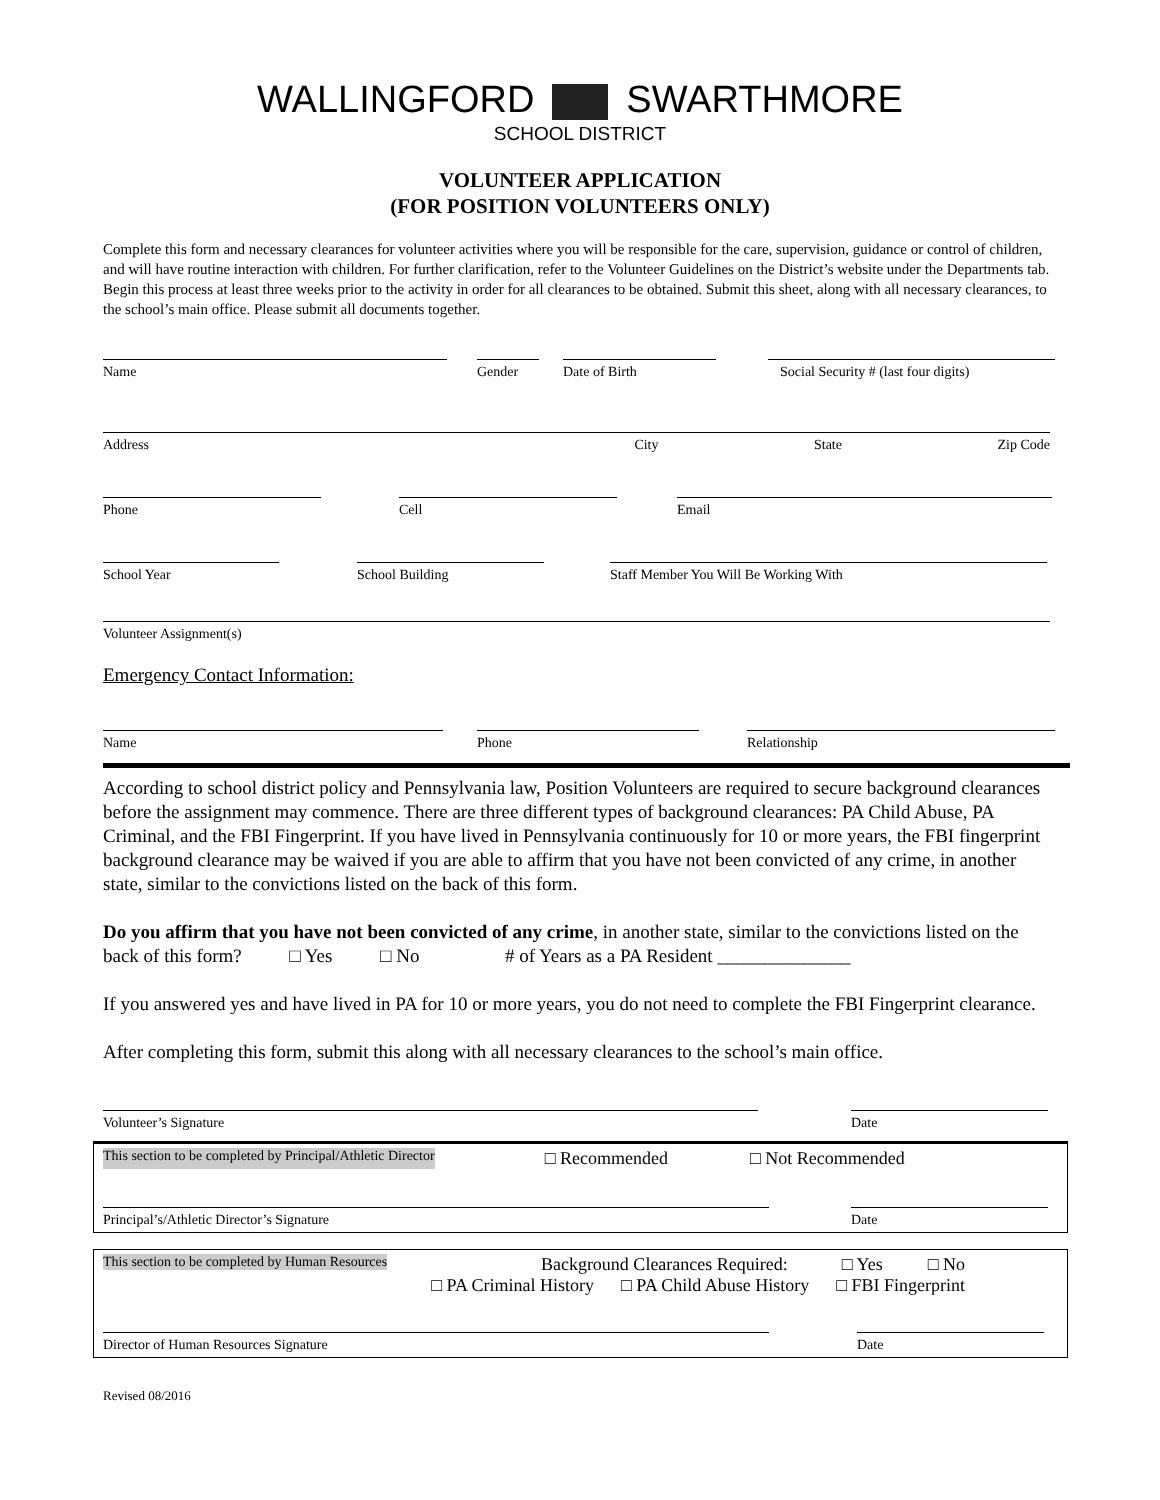WALLINGFORD SWARTHMORE
SCHOOL DISTRICT
VOLUNTEER APPLICATION
(FOR POSITION VOLUNTEERS ONLY)
Complete this form and necessary clearances for volunteer activities where you will be responsible for the care, supervision, guidance or control of children, and will have routine interaction with children. For further clarification, refer to the Volunteer Guidelines on the District’s website under the Departments tab. Begin this process at least three weeks prior to the activity in order for all clearances to be obtained. Submit this sheet, along with all necessary clearances, to the school’s main office. Please submit all documents together.
Name Gender Date of Birth Social Security # (last four digits)
Address City State Zip Code
Phone Cell Email
School Year School Building Staff Member You Will Be Working With
Volunteer Assignment(s)
Emergency Contact Information:
Name Phone Relationship
According to school district policy and Pennsylvania law, Position Volunteers are required to secure background clearances before the assignment may commence. There are three different types of background clearances: PA Child Abuse, PA Criminal, and the FBI Fingerprint. If you have lived in Pennsylvania continuously for 10 or more years, the FBI fingerprint background clearance may be waived if you are able to affirm that you have not been convicted of any crime, in another state, similar to the convictions listed on the back of this form.
Do you affirm that you have not been convicted of any crime, in another state, similar to the convictions listed on the back of this form? □ Yes □ No # of Years as a PA Resident ______________
If you answered yes and have lived in PA for 10 or more years, you do not need to complete the FBI Fingerprint clearance.
After completing this form, submit this along with all necessary clearances to the school’s main office.
Volunteer’s Signature Date
This section to be completed by Principal/Athletic Director □ Recommended □ Not Recommended
Principal’s/Athletic Director’s Signature Date
This section to be completed by Human Resources Background Clearances Required: □ Yes □ No
□ PA Criminal History □ PA Child Abuse History □ FBI Fingerprint
Director of Human Resources Signature Date
Revised 08/2016